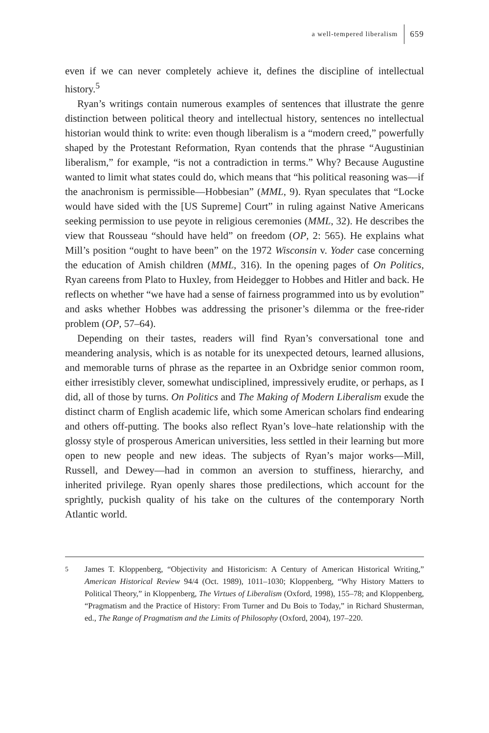a well-tempered liberalism 659
even if we can never completely achieve it, defines the discipline of intellectual history.<sup>5</sup>
Ryan’s writings contain numerous examples of sentences that illustrate the genre distinction between political theory and intellectual history, sentences no intellectual historian would think to write: even though liberalism is a “modern creed,” powerfully shaped by the Protestant Reformation, Ryan contends that the phrase “Augustinian liberalism,” for example, “is not a contradiction in terms.” Why? Because Augustine wanted to limit what states could do, which means that “his political reasoning was—if the anachronism is permissible—Hobbesian” (MML, 9). Ryan speculates that “Locke would have sided with the [US Supreme] Court” in ruling against Native Americans seeking permission to use peyote in religious ceremonies (MML, 32). He describes the view that Rousseau “should have held” on freedom (OP, 2: 565). He explains what Mill’s position “ought to have been” on the 1972 Wisconsin v. Yoder case concerning the education of Amish children (MML, 316). In the opening pages of On Politics, Ryan careens from Plato to Huxley, from Heidegger to Hobbes and Hitler and back. He reflects on whether “we have had a sense of fairness programmed into us by evolution” and asks whether Hobbes was addressing the prisoner’s dilemma or the free-rider problem (OP, 57–64).
Depending on their tastes, readers will find Ryan’s conversational tone and meandering analysis, which is as notable for its unexpected detours, learned allusions, and memorable turns of phrase as the repartee in an Oxbridge senior common room, either irresistibly clever, somewhat undisciplined, impressively erudite, or perhaps, as I did, all of those by turns. On Politics and The Making of Modern Liberalism exude the distinct charm of English academic life, which some American scholars find endearing and others off-putting. The books also reflect Ryan’s love–hate relationship with the glossy style of prosperous American universities, less settled in their learning but more open to new people and new ideas. The subjects of Ryan’s major works—Mill, Russell, and Dewey—had in common an aversion to stuffiness, hierarchy, and inherited privilege. Ryan openly shares those predilections, which account for the sprightly, puckish quality of his take on the cultures of the contemporary North Atlantic world.
<sup>5</sup> James T. Kloppenberg, “Objectivity and Historicism: A Century of American Historical Writing,” American Historical Review 94/4 (Oct. 1989), 1011–1030; Kloppenberg, “Why History Matters to Political Theory,” in Kloppenberg, The Virtues of Liberalism (Oxford, 1998), 155–78; and Kloppenberg, “Pragmatism and the Practice of History: From Turner and Du Bois to Today,” in Richard Shusterman, ed., The Range of Pragmatism and the Limits of Philosophy (Oxford, 2004), 197–220.